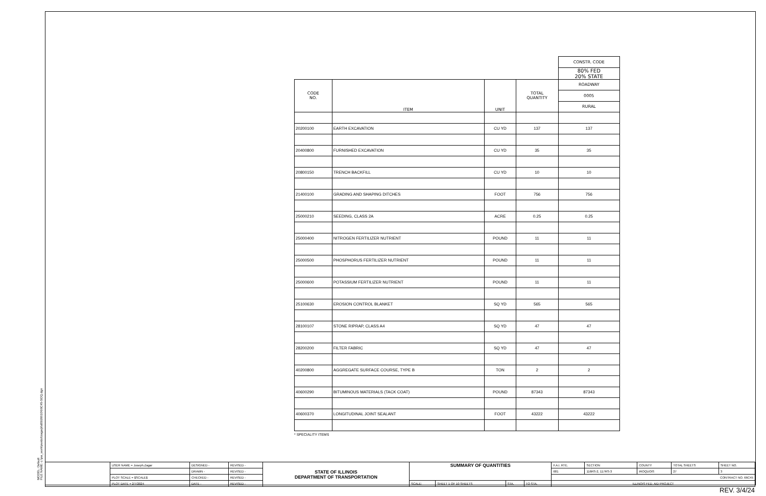| | | | | CONSTR. CODE |
| | | | | 80% FED 20% STATE |
| CODE NO. | ITEM | UNIT | TOTAL QUANTITY | ROADWAY |
| | | | | 0005 |
| | | | | RURAL |
| 20200100 | EARTH EXCAVATION | CU YD | 137 | 137 |
| 20400800 | FURNISHED EXCAVATION | CU YD | 35 | 35 |
| 20800150 | TRENCH BACKFILL | CU YD | 10 | 10 |
| 21400100 | GRADING AND SHAPING DITCHES | FOOT | 756 | 756 |
| 25000210 | SEEDING, CLASS 2A | ACRE | 0.25 | 0.25 |
| 25000400 | NITROGEN FERTILIZER NUTRIENT | POUND | 11 | 11 |
| 25000500 | PHOSPHORUS FERTILIZER NUTRIENT | POUND | 11 | 11 |
| 25000600 | POTASSIUM FERTILIZER NUTRIENT | POUND | 11 | 11 |
| 25100630 | EROSION CONTROL BLANKET | SQ YD | 565 | 565 |
| 28100107 | STONE RIPRAP, CLASS A4 | SQ YD | 47 | 47 |
| 28200200 | FILTER FABRIC | SQ YD | 47 | 47 |
| 40200800 | AGGREGATE SURFACE COURSE, TYPE B | TON | 2 | 2 |
| 40600290 | BITUMINOUS MATERIALS (TACK COAT) | POUND | 87343 | 87343 |
| 40600370 | LONGITUDINAL JOINT SEALANT | FOOT | 43222 | 43222 |
* SPECIALITY ITEMS
MODEL: Default
FILE NAME: c:\pw_work\pwidot\zagarjk\d0928610\66C45-SOQ.dgn
| | USER NAME = Joseph.Zagar | DESIGNED - | REVISED - | STATE OF ILLINOIS DEPARTMENT OF TRANSPORTATION | SUMMARY OF QUANTITIES | | | | F.A.I. RTE. | SECTION | COUNTY | TOTAL SHEETS | SHEET NO. |
| | | DRAWN - | REVISED - | | | | | | 681 | 116RS-2, 117RS-3 | IROQUOIS | 27 | 3 |
| | PLOT SCALE = $SCALE$ | CHECKED - | REVISED - | | | | | | CONTRACT NO. 66C45 | | | | |
| | PLOT DATE = 2/7/2024 | DATE - | REVISED - | | SCALE: | SHEET 1 OF 10 SHEETS | STA. | TO STA. | ILLINOIS FED. AID PROJECT | | | | |
REV. 3/4/24